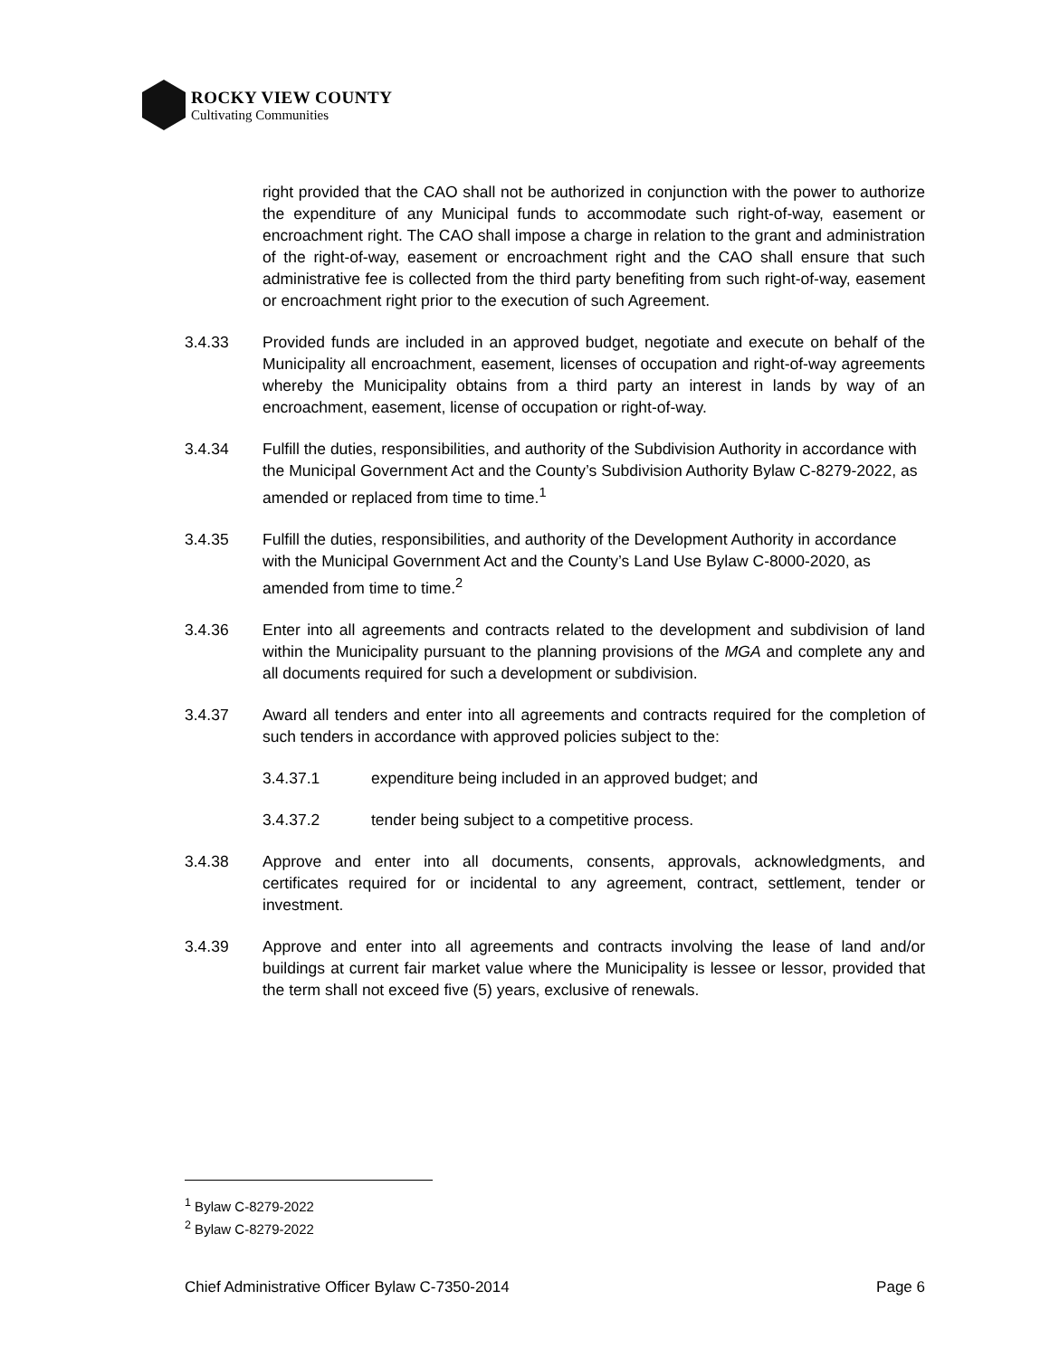ROCKY VIEW COUNTY
Cultivating Communities
right provided that the CAO shall not be authorized in conjunction with the power to authorize the expenditure of any Municipal funds to accommodate such right-of-way, easement or encroachment right. The CAO shall impose a charge in relation to the grant and administration of the right-of-way, easement or encroachment right and the CAO shall ensure that such administrative fee is collected from the third party benefiting from such right-of-way, easement or encroachment right prior to the execution of such Agreement.
3.4.33 Provided funds are included in an approved budget, negotiate and execute on behalf of the Municipality all encroachment, easement, licenses of occupation and right-of-way agreements whereby the Municipality obtains from a third party an interest in lands by way of an encroachment, easement, license of occupation or right-of-way.
3.4.34 Fulfill the duties, responsibilities, and authority of the Subdivision Authority in accordance with the Municipal Government Act and the County’s Subdivision Authority Bylaw C-8279-2022, as amended or replaced from time to time.<sup>1</sup>
3.4.35 Fulfill the duties, responsibilities, and authority of the Development Authority in accordance with the Municipal Government Act and the County’s Land Use Bylaw C-8000-2020, as amended from time to time.<sup>2</sup>
3.4.36 Enter into all agreements and contracts related to the development and subdivision of land within the Municipality pursuant to the planning provisions of the MGA and complete any and all documents required for such a development or subdivision.
3.4.37 Award all tenders and enter into all agreements and contracts required for the completion of such tenders in accordance with approved policies subject to the:
3.4.37.1 expenditure being included in an approved budget; and
3.4.37.2 tender being subject to a competitive process.
3.4.38 Approve and enter into all documents, consents, approvals, acknowledgments, and certificates required for or incidental to any agreement, contract, settlement, tender or investment.
3.4.39 Approve and enter into all agreements and contracts involving the lease of land and/or buildings at current fair market value where the Municipality is lessee or lessor, provided that the term shall not exceed five (5) years, exclusive of renewals.
<sup>1</sup> Bylaw C-8279-2022
<sup>2</sup> Bylaw C-8279-2022
Chief Administrative Officer Bylaw C-7350-2014 Page 6